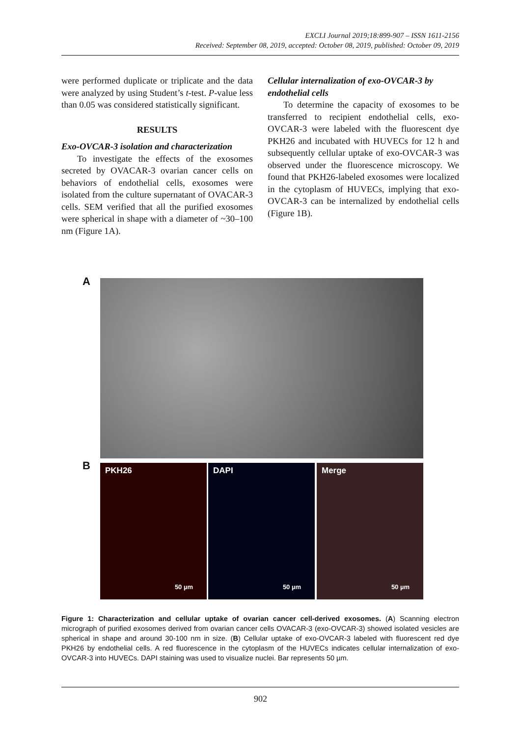EXCLI Journal 2019;18:899-907 – ISSN 1611-2156
Received: September 08, 2019, accepted: October 08, 2019, published: October 09, 2019
were performed duplicate or triplicate and the data were analyzed by using Student’s t-test. P-value less than 0.05 was considered statistically significant.
RESULTS
Exo-OVCAR-3 isolation and characterization
To investigate the effects of the exosomes secreted by OVACAR-3 ovarian cancer cells on behaviors of endothelial cells, exosomes were isolated from the culture supernatant of OVACAR-3 cells. SEM verified that all the purified exosomes were spherical in shape with a diameter of ~30–100 nm (Figure 1A).
Cellular internalization of exo-OVCAR-3 by endothelial cells
To determine the capacity of exosomes to be transferred to recipient endothelial cells, exo-OVCAR-3 were labeled with the fluorescent dye PKH26 and incubated with HUVECs for 12 h and subsequently cellular uptake of exo-OVCAR-3 was observed under the fluorescence microscopy. We found that PKH26-labeled exosomes were localized in the cytoplasm of HUVECs, implying that exo-OVCAR-3 can be internalized by endothelial cells (Figure 1B).
A
B PKH26
50 µm
DAPI
50 µm
Merge
50 µm
Figure 1: Characterization and cellular uptake of ovarian cancer cell-derived exosomes. (A) Scanning electron micrograph of purified exosomes derived from ovarian cancer cells OVACAR-3 (exo-OVCAR-3) showed isolated vesicles are spherical in shape and around 30-100 nm in size. (B) Cellular uptake of exo-OVCAR-3 labeled with fluorescent red dye PKH26 by endothelial cells. A red fluorescence in the cytoplasm of the HUVECs indicates cellular internalization of exo-OVCAR-3 into HUVECs. DAPI staining was used to visualize nuclei. Bar represents 50 µm.
902